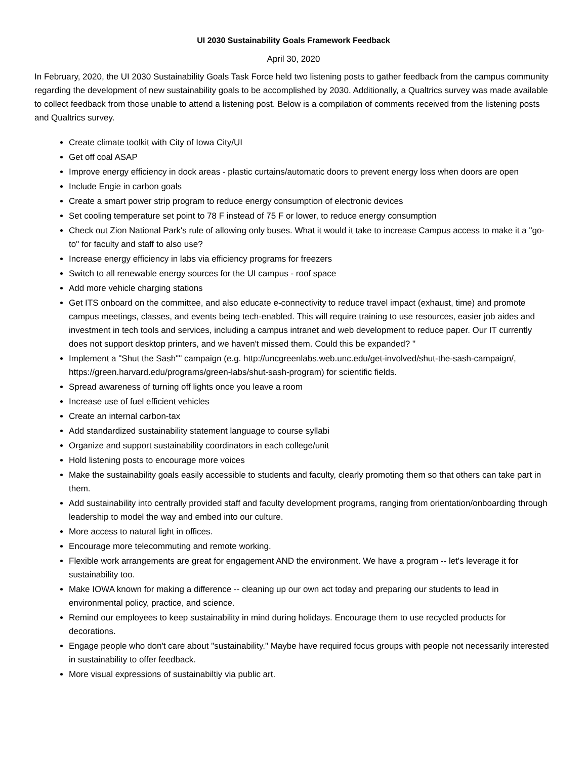UI 2030 Sustainability Goals Framework Feedback
April 30, 2020
In February, 2020, the UI 2030 Sustainability Goals Task Force held two listening posts to gather feedback from the campus community regarding the development of new sustainability goals to be accomplished by 2030. Additionally, a Qualtrics survey was made available to collect feedback from those unable to attend a listening post. Below is a compilation of comments received from the listening posts and Qualtrics survey.
Create climate toolkit with City of Iowa City/UI
Get off coal ASAP
Improve energy efficiency in dock areas - plastic curtains/automatic doors to prevent energy loss when doors are open
Include Engie in carbon goals
Create a smart power strip program to reduce energy consumption of electronic devices
Set cooling temperature set point to 78 F instead of 75 F or lower, to reduce energy consumption
Check out Zion National Park's rule of allowing only buses. What it would it take to increase Campus access to make it a "go-to" for faculty and staff to also use?
Increase energy efficiency in labs via efficiency programs for freezers
Switch to all renewable energy sources for the UI campus - roof space
Add more vehicle charging stations
Get ITS onboard on the committee, and also educate e-connectivity to reduce travel impact (exhaust, time) and promote campus meetings, classes, and events being tech-enabled. This will require training to use resources, easier job aides and investment in tech tools and services, including a campus intranet and web development to reduce paper. Our IT currently does not support desktop printers, and we haven't missed them. Could this be expanded? "
Implement a "Shut the Sash"" campaign (e.g. http://uncgreenlabs.web.unc.edu/get-involved/shut-the-sash-campaign/, https://green.harvard.edu/programs/green-labs/shut-sash-program) for scientific fields.
Spread awareness of turning off lights once you leave a room
Increase use of fuel efficient vehicles
Create an internal carbon-tax
Add standardized sustainability statement language to course syllabi
Organize and support sustainability coordinators in each college/unit
Hold listening posts to encourage more voices
Make the sustainability goals easily accessible to students and faculty, clearly promoting them so that others can take part in them.
Add sustainability into centrally provided staff and faculty development programs, ranging from orientation/onboarding through leadership to model the way and embed into our culture.
More access to natural light in offices.
Encourage more telecommuting and remote working.
Flexible work arrangements are great for engagement AND the environment. We have a program -- let's leverage it for sustainability too.
Make IOWA known for making a difference -- cleaning up our own act today and preparing our students to lead in environmental policy, practice, and science.
Remind our employees to keep sustainability in mind during holidays. Encourage them to use recycled products for decorations.
Engage people who don't care about "sustainability." Maybe have required focus groups with people not necessarily interested in sustainability to offer feedback.
More visual expressions of sustainabiltiy via public art.